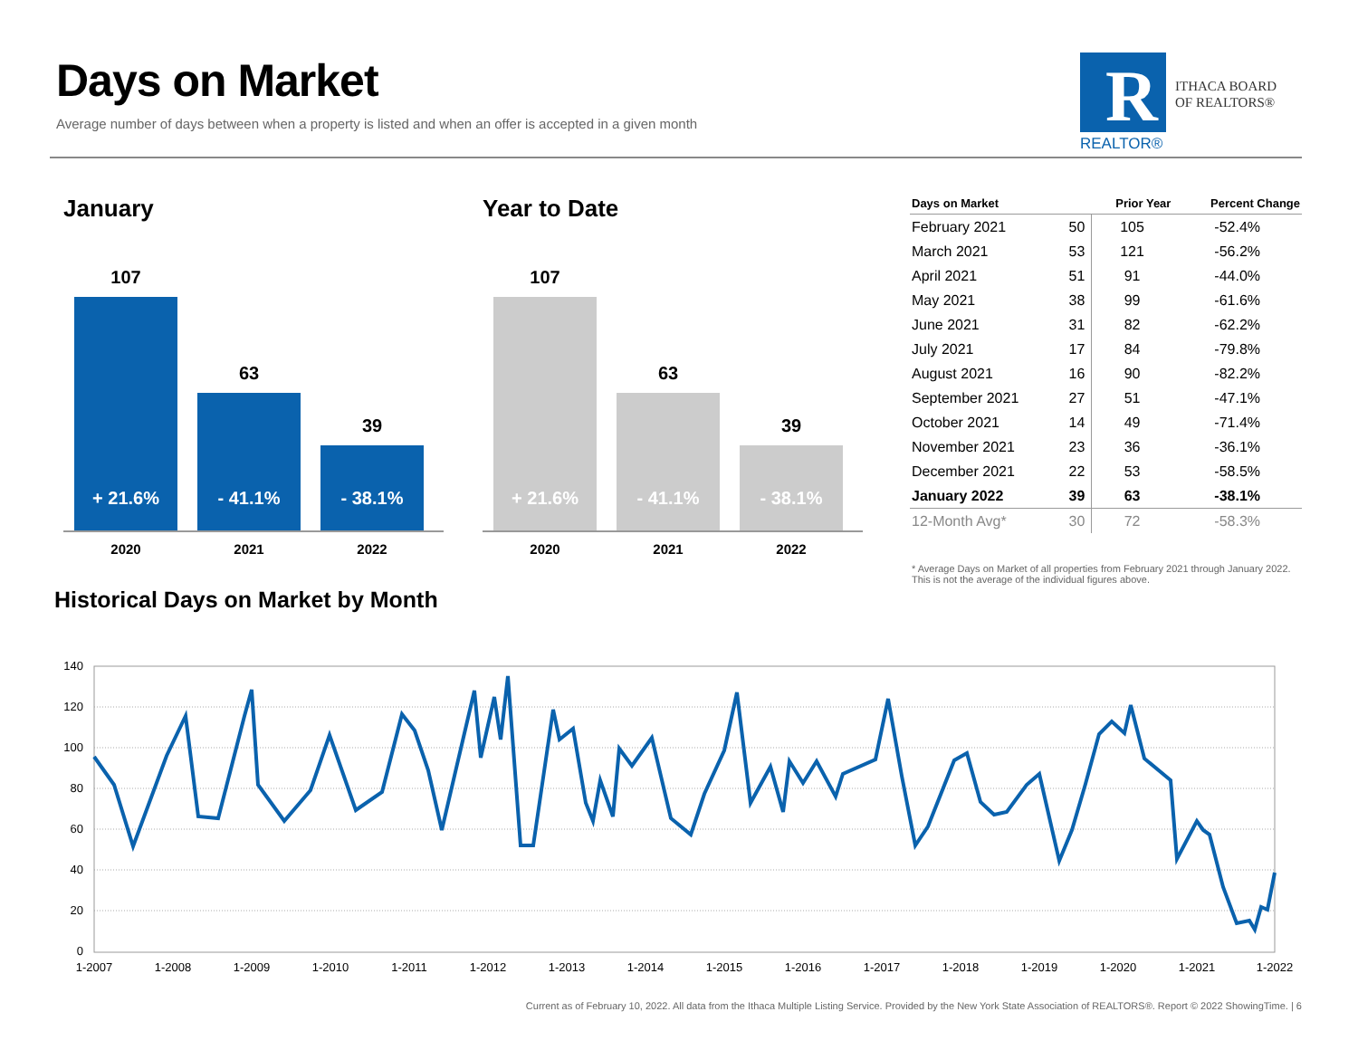Days on Market
Average number of days between when a property is listed and when an offer is accepted in a given month
R
ITHACA BOARD
OF REALTORS®
REALTOR®
January
107
+ 21.6%
63
- 41.1%
39
- 38.1%
2020 2021 2022
Year to Date
107
+ 21.6%
63
- 41.1%
39
- 38.1%
2020 2021 2022
| Days on Market | | Prior Year | Percent Change |
| --- | --- | --- | --- |
| February 2021 | 50 | 105 | -52.4% |
| March 2021 | 53 | 121 | -56.2% |
| April 2021 | 51 | 91 | -44.0% |
| May 2021 | 38 | 99 | -61.6% |
| June 2021 | 31 | 82 | -62.2% |
| July 2021 | 17 | 84 | -79.8% |
| August 2021 | 16 | 90 | -82.2% |
| September 2021 | 27 | 51 | -47.1% |
| October 2021 | 14 | 49 | -71.4% |
| November 2021 | 23 | 36 | -36.1% |
| December 2021 | 22 | 53 | -58.5% |
| January 2022 | 39 | 63 | -38.1% |
| 12-Month Avg* | 30 | 72 | -58.3% |
* Average Days on Market of all properties from February 2021 through January 2022. This is not the average of the individual figures above.
Historical Days on Market by Month
140
120
100
80
60
40
20
0
1-2007
1-2008
1-2009
1-2010
1-2011
1-2012
1-2013
1-2014
1-2015
1-2016
1-2017
1-2018
1-2019
1-2020
1-2021
1-2022
Current as of February 10, 2022. All data from the Ithaca Multiple Listing Service. Provided by the New York State Association of REALTORS®. Report © 2022 ShowingTime. | 6